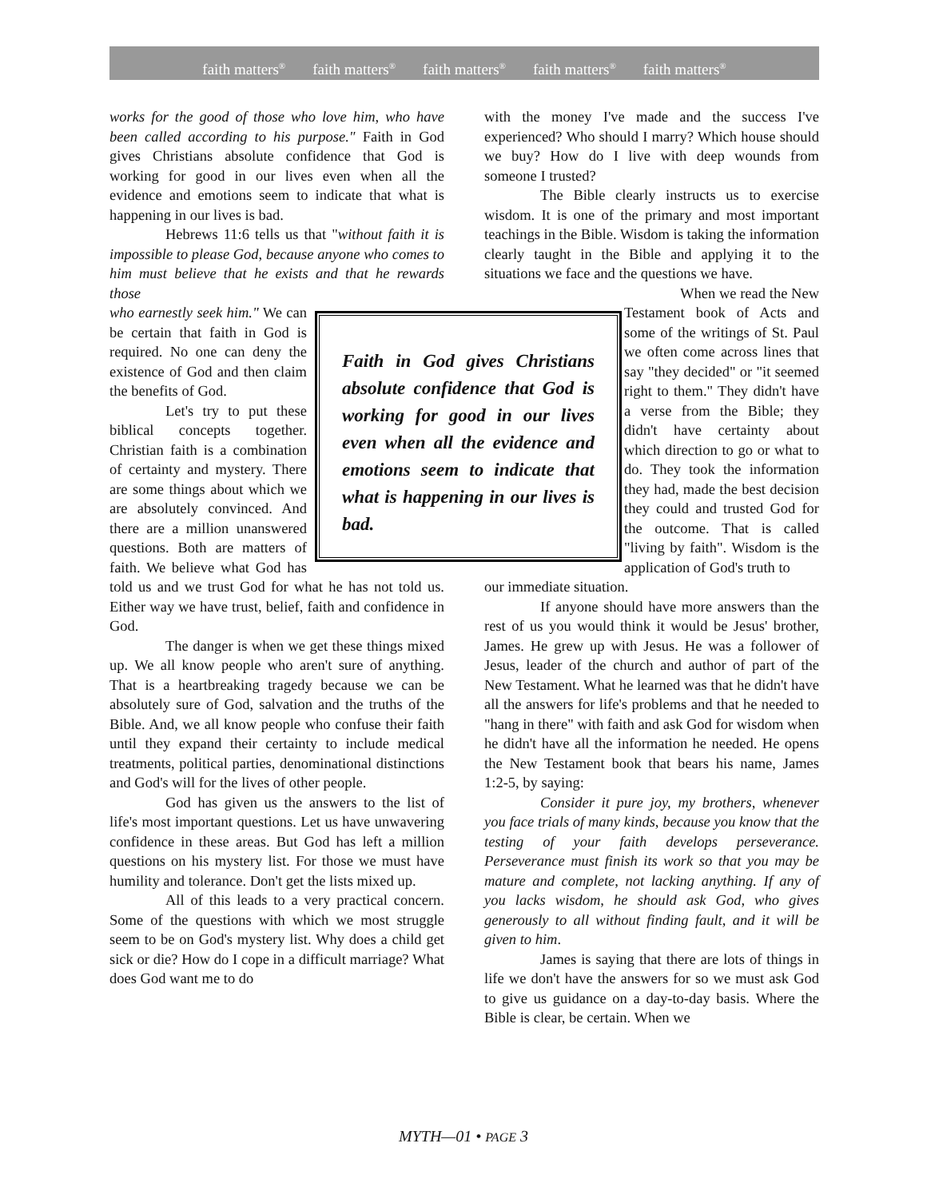faith matters<sup>®</sup> faith matters<sup>®</sup> faith matters<sup>®</sup> faith matters<sup>®</sup> faith matters<sup>®</sup>
works for the good of those who love him, who have been called according to his purpose." Faith in God gives Christians absolute confidence that God is working for good in our lives even when all the evidence and emotions seem to indicate that what is happening in our lives is bad.
Hebrews 11:6 tells us that "without faith it is impossible to please God, because anyone who comes to him must believe that he exists and that he rewards those
Faith in God gives Christians absolute confidence that God is working for good in our lives even when all the evidence and emotions seem to indicate that what is happening in our lives is bad.
who earnestly seek him." We can be certain that faith in God is required. No one can deny the existence of God and then claim the benefits of God.
Let's try to put these biblical concepts together. Christian faith is a combination of certainty and mystery. There are some things about which we are absolutely convinced. And there are a million unanswered questions. Both are matters of faith. We believe what God has told us and we trust God for what he has not told us. Either way we have trust, belief, faith and confidence in God.
The danger is when we get these things mixed up. We all know people who aren't sure of anything. That is a heartbreaking tragedy because we can be absolutely sure of God, salvation and the truths of the Bible. And, we all know people who confuse their faith until they expand their certainty to include medical treatments, political parties, denominational distinctions and God's will for the lives of other people.
God has given us the answers to the list of life's most important questions. Let us have unwavering confidence in these areas. But God has left a million questions on his mystery list. For those we must have humility and tolerance. Don't get the lists mixed up.
All of this leads to a very practical concern. Some of the questions with which we most struggle seem to be on God's mystery list. Why does a child get sick or die? How do I cope in a difficult marriage? What does God want me to do
with the money I've made and the success I've experienced? Who should I marry? Which house should we buy? How do I live with deep wounds from someone I trusted?
The Bible clearly instructs us to exercise wisdom. It is one of the primary and most important teachings in the Bible. Wisdom is taking the information clearly taught in the Bible and applying it to the situations we face and the questions we have.
When we read the New Testament book of Acts and some of the writings of St. Paul we often come across lines that say "they decided" or "it seemed right to them." They didn't have a verse from the Bible; they didn't have certainty about which direction to go or what to do. They took the information they had, made the best decision they could and trusted God for the outcome. That is called "living by faith". Wisdom is the application of God's truth to
our immediate situation.
If anyone should have more answers than the rest of us you would think it would be Jesus' brother, James. He grew up with Jesus. He was a follower of Jesus, leader of the church and author of part of the New Testament. What he learned was that he didn't have all the answers for life's problems and that he needed to "hang in there" with faith and ask God for wisdom when he didn't have all the information he needed. He opens the New Testament book that bears his name, James 1:2-5, by saying:
Consider it pure joy, my brothers, whenever you face trials of many kinds, because you know that the testing of your faith develops perseverance. Perseverance must finish its work so that you may be mature and complete, not lacking anything. If any of you lacks wisdom, he should ask God, who gives generously to all without finding fault, and it will be given to him.
James is saying that there are lots of things in life we don't have the answers for so we must ask God to give us guidance on a day-to-day basis. Where the Bible is clear, be certain. When we
MYTH—01 • PAGE 3